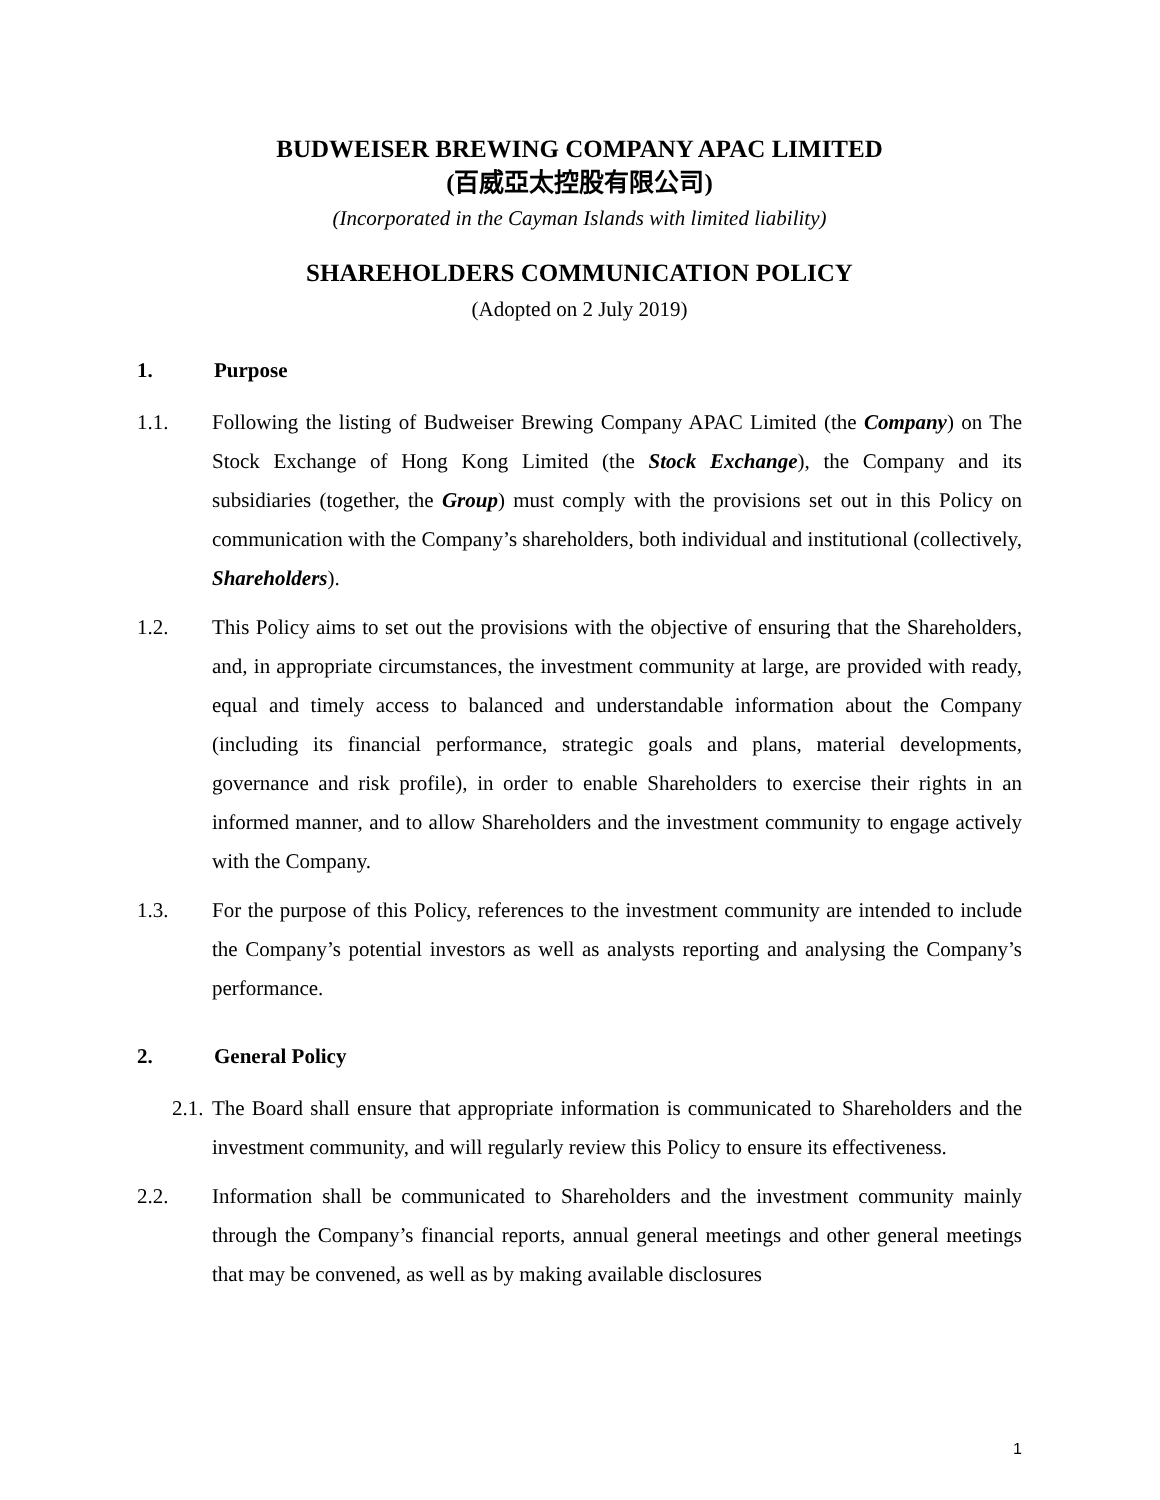BUDWEISER BREWING COMPANY APAC LIMITED
(百威亞太控股有限公司)
(Incorporated in the Cayman Islands with limited liability)
SHAREHOLDERS COMMUNICATION POLICY
(Adopted on 2 July 2019)
1. Purpose
1.1. Following the listing of Budweiser Brewing Company APAC Limited (the Company) on The Stock Exchange of Hong Kong Limited (the Stock Exchange), the Company and its subsidiaries (together, the Group) must comply with the provisions set out in this Policy on communication with the Company’s shareholders, both individual and institutional (collectively, Shareholders).
1.2. This Policy aims to set out the provisions with the objective of ensuring that the Shareholders, and, in appropriate circumstances, the investment community at large, are provided with ready, equal and timely access to balanced and understandable information about the Company (including its financial performance, strategic goals and plans, material developments, governance and risk profile), in order to enable Shareholders to exercise their rights in an informed manner, and to allow Shareholders and the investment community to engage actively with the Company.
1.3. For the purpose of this Policy, references to the investment community are intended to include the Company’s potential investors as well as analysts reporting and analysing the Company’s performance.
2. General Policy
2.1. The Board shall ensure that appropriate information is communicated to Shareholders and the investment community, and will regularly review this Policy to ensure its effectiveness.
2.2. Information shall be communicated to Shareholders and the investment community mainly through the Company’s financial reports, annual general meetings and other general meetings that may be convened, as well as by making available disclosures
1